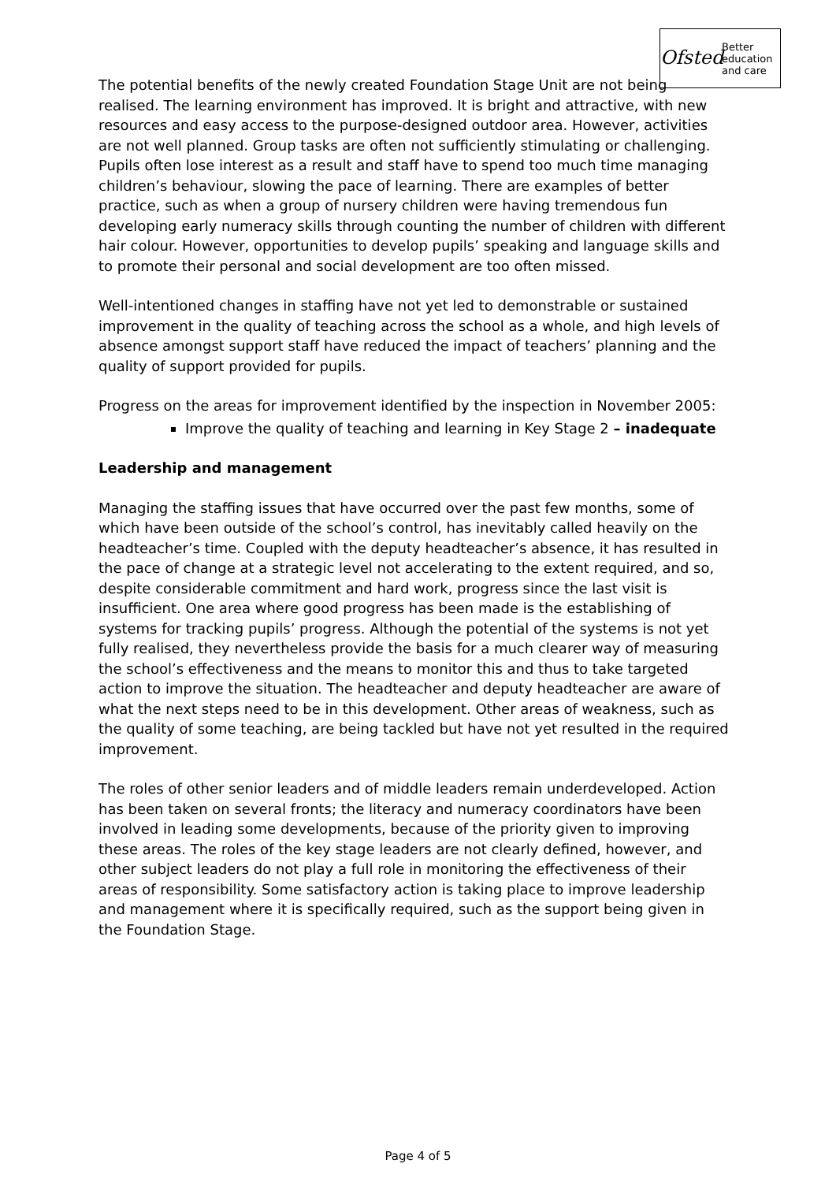Ofsted
Better
education
and care
The potential benefits of the newly created Foundation Stage Unit are not being realised. The learning environment has improved. It is bright and attractive, with new resources and easy access to the purpose-designed outdoor area. However, activities are not well planned. Group tasks are often not sufficiently stimulating or challenging. Pupils often lose interest as a result and staff have to spend too much time managing children’s behaviour, slowing the pace of learning. There are examples of better practice, such as when a group of nursery children were having tremendous fun developing early numeracy skills through counting the number of children with different hair colour. However, opportunities to develop pupils’ speaking and language skills and to promote their personal and social development are too often missed.
Well-intentioned changes in staffing have not yet led to demonstrable or sustained improvement in the quality of teaching across the school as a whole, and high levels of absence amongst support staff have reduced the impact of teachers’ planning and the quality of support provided for pupils.
Progress on the areas for improvement identified by the inspection in November 2005:
Improve the quality of teaching and learning in Key Stage 2 – inadequate
Leadership and management
Managing the staffing issues that have occurred over the past few months, some of which have been outside of the school’s control, has inevitably called heavily on the headteacher’s time. Coupled with the deputy headteacher’s absence, it has resulted in the pace of change at a strategic level not accelerating to the extent required, and so, despite considerable commitment and hard work, progress since the last visit is insufficient. One area where good progress has been made is the establishing of systems for tracking pupils’ progress. Although the potential of the systems is not yet fully realised, they nevertheless provide the basis for a much clearer way of measuring the school’s effectiveness and the means to monitor this and thus to take targeted action to improve the situation. The headteacher and deputy headteacher are aware of what the next steps need to be in this development. Other areas of weakness, such as the quality of some teaching, are being tackled but have not yet resulted in the required improvement.
The roles of other senior leaders and of middle leaders remain underdeveloped. Action has been taken on several fronts; the literacy and numeracy coordinators have been involved in leading some developments, because of the priority given to improving these areas. The roles of the key stage leaders are not clearly defined, however, and other subject leaders do not play a full role in monitoring the effectiveness of their areas of responsibility. Some satisfactory action is taking place to improve leadership and management where it is specifically required, such as the support being given in the Foundation Stage.
Page 4 of 5